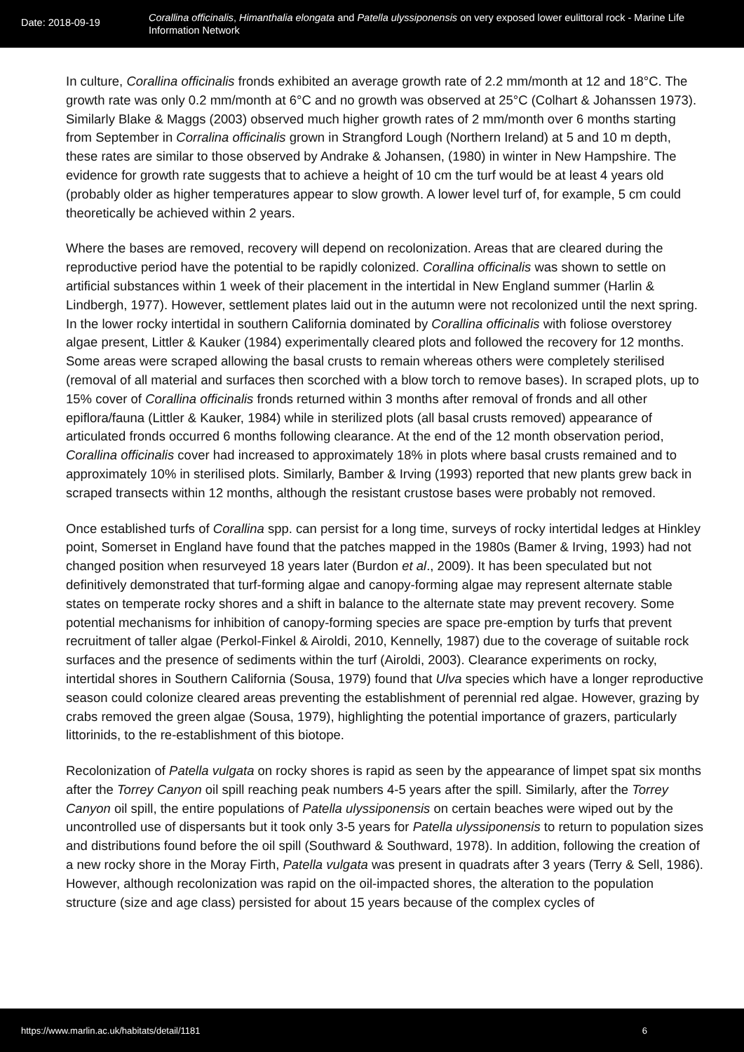Date: 2018-09-19
Corallina officinalis, Himanthalia elongata and Patella ulyssiponensis on very exposed lower eulittoral rock - Marine Life Information Network
In culture, Corallina officinalis fronds exhibited an average growth rate of 2.2 mm/month at 12 and 18°C. The growth rate was only 0.2 mm/month at 6°C and no growth was observed at 25°C (Colhart & Johanssen 1973). Similarly Blake & Maggs (2003) observed much higher growth rates of 2 mm/month over 6 months starting from September in Corralina officinalis grown in Strangford Lough (Northern Ireland) at 5 and 10 m depth, these rates are similar to those observed by Andrake & Johansen, (1980) in winter in New Hampshire. The evidence for growth rate suggests that to achieve a height of 10 cm the turf would be at least 4 years old (probably older as higher temperatures appear to slow growth. A lower level turf of, for example, 5 cm could theoretically be achieved within 2 years.
Where the bases are removed, recovery will depend on recolonization. Areas that are cleared during the reproductive period have the potential to be rapidly colonized. Corallina officinalis was shown to settle on artificial substances within 1 week of their placement in the intertidal in New England summer (Harlin & Lindbergh, 1977). However, settlement plates laid out in the autumn were not recolonized until the next spring. In the lower rocky intertidal in southern California dominated by Corallina officinalis with foliose overstorey algae present, Littler & Kauker (1984) experimentally cleared plots and followed the recovery for 12 months. Some areas were scraped allowing the basal crusts to remain whereas others were completely sterilised (removal of all material and surfaces then scorched with a blow torch to remove bases). In scraped plots, up to 15% cover of Corallina officinalis fronds returned within 3 months after removal of fronds and all other epiflora/fauna (Littler & Kauker, 1984) while in sterilized plots (all basal crusts removed) appearance of articulated fronds occurred 6 months following clearance. At the end of the 12 month observation period, Corallina officinalis cover had increased to approximately 18% in plots where basal crusts remained and to approximately 10% in sterilised plots. Similarly, Bamber & Irving (1993) reported that new plants grew back in scraped transects within 12 months, although the resistant crustose bases were probably not removed.
Once established turfs of Corallina spp. can persist for a long time, surveys of rocky intertidal ledges at Hinkley point, Somerset in England have found that the patches mapped in the 1980s (Bamer & Irving, 1993) had not changed position when resurveyed 18 years later (Burdon et al., 2009). It has been speculated but not definitively demonstrated that turf-forming algae and canopy-forming algae may represent alternate stable states on temperate rocky shores and a shift in balance to the alternate state may prevent recovery. Some potential mechanisms for inhibition of canopy-forming species are space pre-emption by turfs that prevent recruitment of taller algae (Perkol-Finkel & Airoldi, 2010, Kennelly, 1987) due to the coverage of suitable rock surfaces and the presence of sediments within the turf (Airoldi, 2003). Clearance experiments on rocky, intertidal shores in Southern California (Sousa, 1979) found that Ulva species which have a longer reproductive season could colonize cleared areas preventing the establishment of perennial red algae. However, grazing by crabs removed the green algae (Sousa, 1979), highlighting the potential importance of grazers, particularly littorinids, to the re-establishment of this biotope.
Recolonization of Patella vulgata on rocky shores is rapid as seen by the appearance of limpet spat six months after the Torrey Canyon oil spill reaching peak numbers 4-5 years after the spill. Similarly, after the Torrey Canyon oil spill, the entire populations of Patella ulyssiponensis on certain beaches were wiped out by the uncontrolled use of dispersants but it took only 3-5 years for Patella ulyssiponensis to return to population sizes and distributions found before the oil spill (Southward & Southward, 1978). In addition, following the creation of a new rocky shore in the Moray Firth, Patella vulgata was present in quadrats after 3 years (Terry & Sell, 1986). However, although recolonization was rapid on the oil-impacted shores, the alteration to the population structure (size and age class) persisted for about 15 years because of the complex cycles of
https://www.marlin.ac.uk/habitats/detail/1181 6